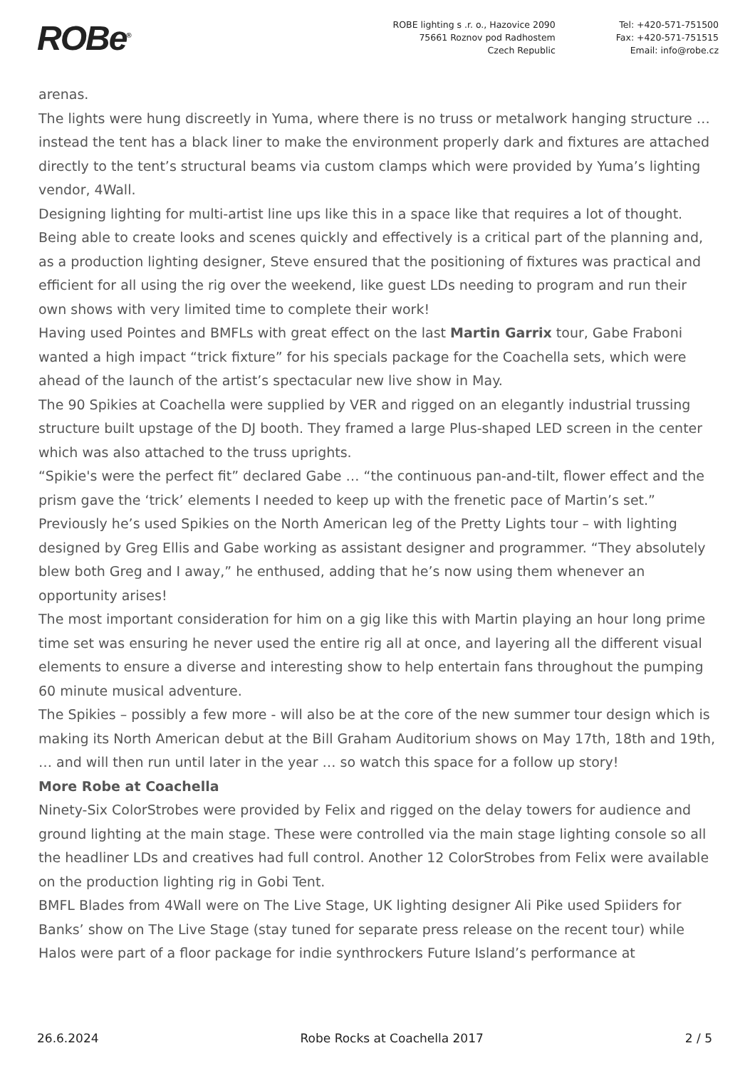ROBe<sup>®</sup>
ROBE lighting s .r. o., Hazovice 2090
75661 Roznov pod Radhostem
Czech Republic
Tel: +420-571-751500
Fax: +420-571-751515
Email: info@robe.cz
arenas.
The lights were hung discreetly in Yuma, where there is no truss or metalwork hanging structure … instead the tent has a black liner to make the environment properly dark and fixtures are attached directly to the tent’s structural beams via custom clamps which were provided by Yuma’s lighting vendor, 4Wall.
Designing lighting for multi-artist line ups like this in a space like that requires a lot of thought. Being able to create looks and scenes quickly and effectively is a critical part of the planning and, as a production lighting designer, Steve ensured that the positioning of fixtures was practical and efficient for all using the rig over the weekend, like guest LDs needing to program and run their own shows with very limited time to complete their work!
Having used Pointes and BMFLs with great effect on the last Martin Garrix tour, Gabe Fraboni wanted a high impact “trick fixture” for his specials package for the Coachella sets, which were ahead of the launch of the artist’s spectacular new live show in May.
The 90 Spikies at Coachella were supplied by VER and rigged on an elegantly industrial trussing structure built upstage of the DJ booth. They framed a large Plus-shaped LED screen in the center which was also attached to the truss uprights.
“Spikie's were the perfect fit” declared Gabe … “the continuous pan-and-tilt, flower effect and the prism gave the ‘trick’ elements I needed to keep up with the frenetic pace of Martin’s set.”
Previously he’s used Spikies on the North American leg of the Pretty Lights tour – with lighting designed by Greg Ellis and Gabe working as assistant designer and programmer. “They absolutely blew both Greg and I away,” he enthused, adding that he’s now using them whenever an opportunity arises!
The most important consideration for him on a gig like this with Martin playing an hour long prime time set was ensuring he never used the entire rig all at once, and layering all the different visual elements to ensure a diverse and interesting show to help entertain fans throughout the pumping 60 minute musical adventure.
The Spikies – possibly a few more - will also be at the core of the new summer tour design which is making its North American debut at the Bill Graham Auditorium shows on May 17th, 18th and 19th, … and will then run until later in the year … so watch this space for a follow up story!
More Robe at Coachella
Ninety-Six ColorStrobes were provided by Felix and rigged on the delay towers for audience and ground lighting at the main stage. These were controlled via the main stage lighting console so all the headliner LDs and creatives had full control. Another 12 ColorStrobes from Felix were available on the production lighting rig in Gobi Tent.
BMFL Blades from 4Wall were on The Live Stage, UK lighting designer Ali Pike used Spiiders for Banks’ show on The Live Stage (stay tuned for separate press release on the recent tour) while Halos were part of a floor package for indie synthrockers Future Island’s performance at
26.6.2024 Robe Rocks at Coachella 2017 2 / 5